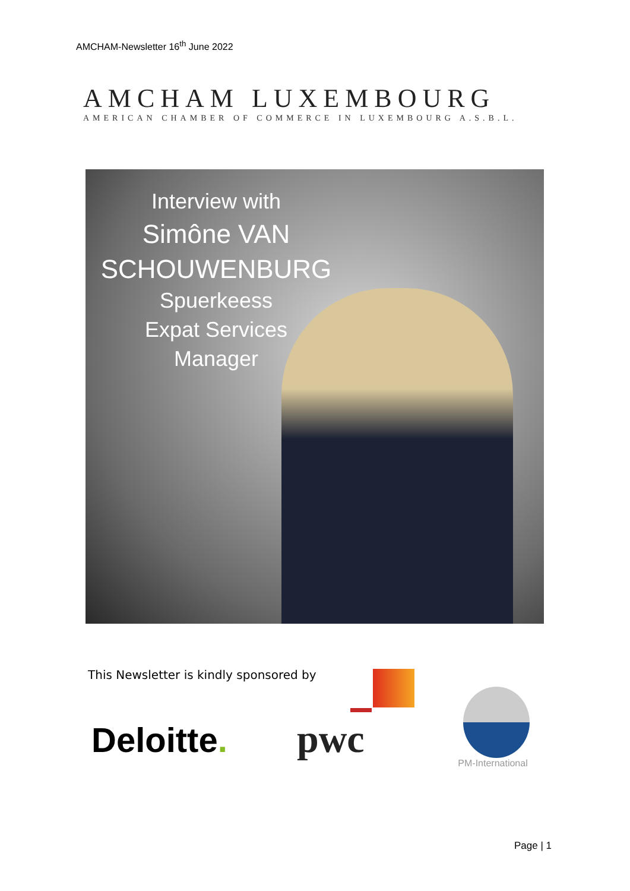AMCHAM-Newsletter 16<sup>th</sup> June 2022
AMCHAM LUXEMBOURG
AMERICAN CHAMBER OF COMMERCE IN LUXEMBOURG A.S.B.L.
Interview with
Simône VAN
SCHOUWENBURG
Spuerkeess
Expat Services
Manager
This Newsletter is kindly sponsored by
Deloitte.
pwc
PM-International
Page | 1